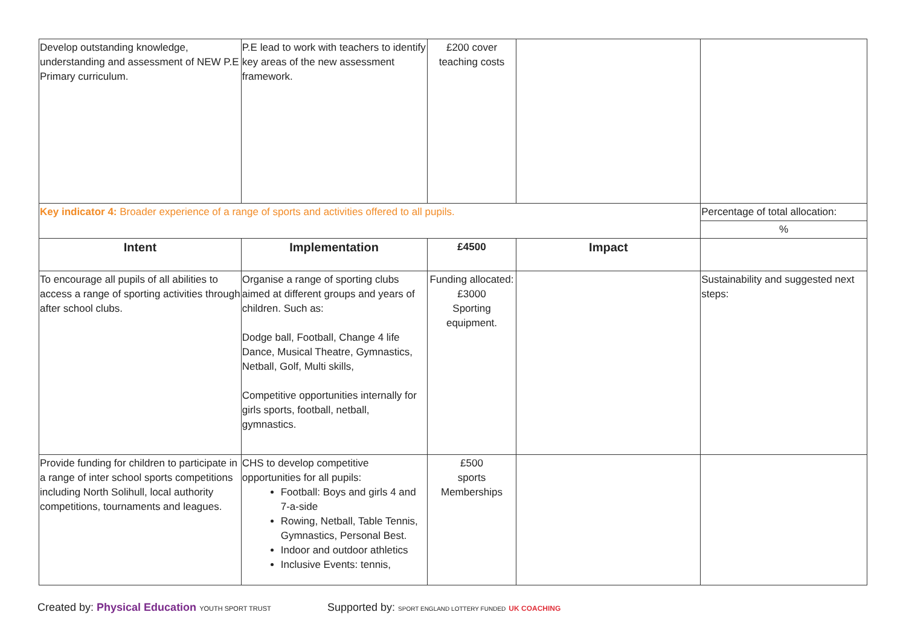| Develop outstanding knowledge, understanding and assessment of NEW P.E Primary curriculum. | P.E lead to work with teachers to identify key areas of the new assessment framework. | £200 cover teaching costs | | |
| Key indicator 4: Broader experience of a range of sports and activities offered to all pupils. | | | | Percentage of total allocation: |
| | | | | % |
| Intent | Implementation | £4500 | Impact | |
| To encourage all pupils of all abilities to access a range of sporting activities through after school clubs. | Organise a range of sporting clubs aimed at different groups and years of children. Such as: Dodge ball, Football, Change 4 life Dance, Musical Theatre, Gymnastics, Netball, Golf, Multi skills, Competitive opportunities internally for girls sports, football, netball, gymnastics. | Funding allocated: £3000 Sporting equipment. | | Sustainability and suggested next steps: |
| Provide funding for children to participate in a range of inter school sports competitions including North Solihull, local authority competitions, tournaments and leagues. | CHS to develop competitive opportunities for all pupils: Football: Boys and girls 4 and 7-a-side Rowing, Netball, Table Tennis, Gymnastics, Personal Best. Indoor and outdoor athletics Inclusive Events: tennis, | £500 sports Memberships | | |
Created by: Physical Education YOUTH SPORT TRUST
Supported by: SPORT ENGLAND LOTTERY FUNDED UK COACHING